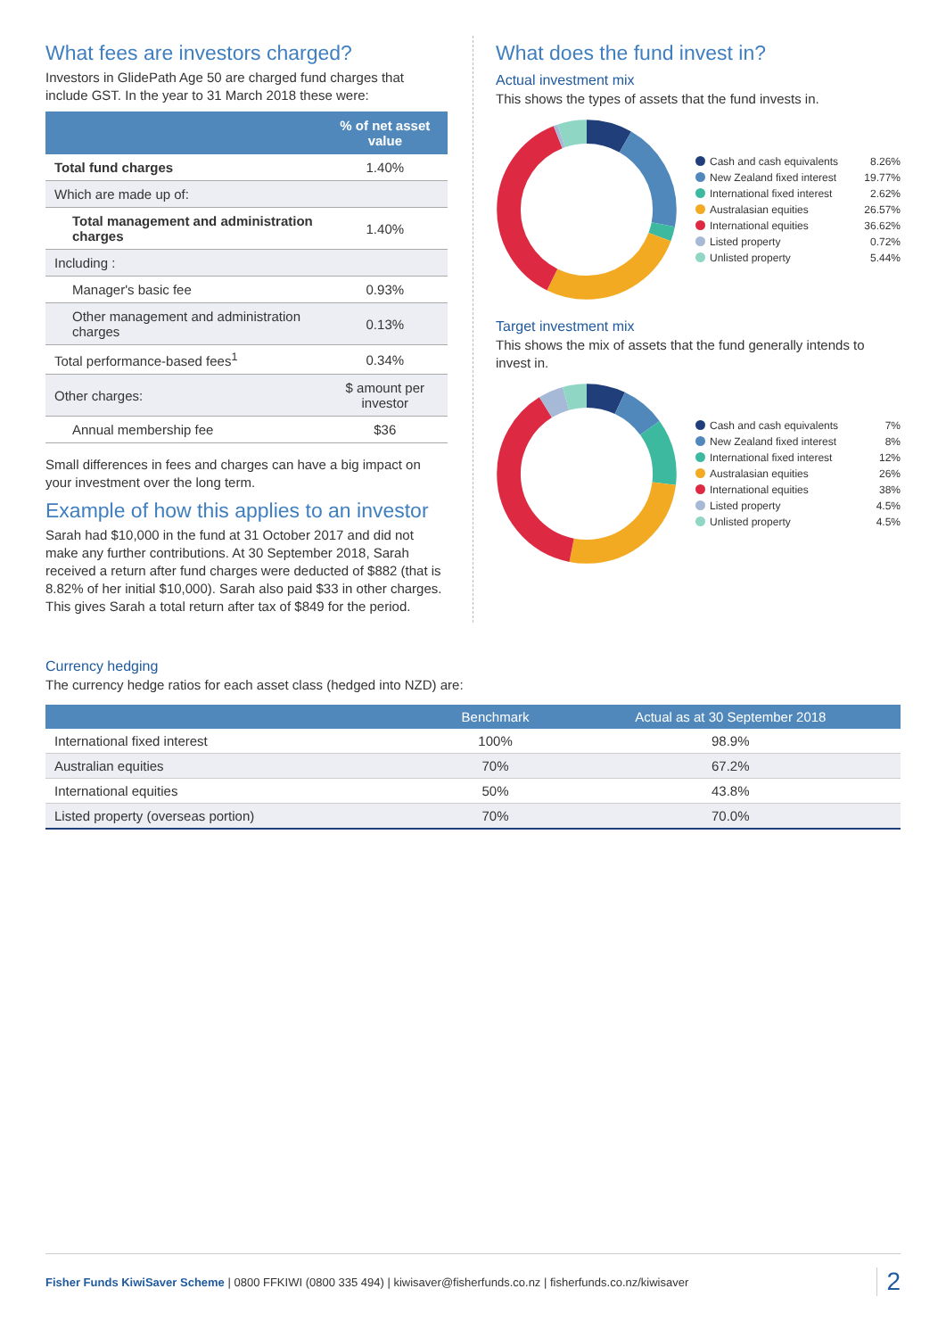What fees are investors charged?
Investors in GlidePath Age 50 are charged fund charges that include GST. In the year to 31 March 2018 these were:
| | % of net asset value |
| --- | --- |
| Total fund charges | 1.40% |
| Which are made up of: | |
| Total management and administration charges | 1.40% |
| Including : | |
| Manager's basic fee | 0.93% |
| Other management and administration charges | 0.13% |
| Total performance-based fees<sup>1</sup> | 0.34% |
| Other charges: | $ amount per investor |
| Annual membership fee | $36 |
Small differences in fees and charges can have a big impact on your investment over the long term.
Example of how this applies to an investor
Sarah had $10,000 in the fund at 31 October 2017 and did not make any further contributions. At 30 September 2018, Sarah received a return after fund charges were deducted of $882 (that is 8.82% of her initial $10,000). Sarah also paid $33 in other charges. This gives Sarah a total return after tax of $849 for the period.
What does the fund invest in?
Actual investment mix
This shows the types of assets that the fund invests in.
Cash and cash equivalents 8.26%
New Zealand fixed interest 19.77%
International fixed interest 2.62%
Australasian equities 26.57%
International equities 36.62%
Listed property 0.72%
Unlisted property 5.44%
Target investment mix
This shows the mix of assets that the fund generally intends to invest in.
Cash and cash equivalents 7%
New Zealand fixed interest 8%
International fixed interest 12%
Australasian equities 26%
International equities 38%
Listed property 4.5%
Unlisted property 4.5%
Currency hedging
The currency hedge ratios for each asset class (hedged into NZD) are:
| | Benchmark | Actual as at 30 September 2018 |
| --- | --- | --- |
| International fixed interest | 100% | 98.9% |
| Australian equities | 70% | 67.2% |
| International equities | 50% | 43.8% |
| Listed property (overseas portion) | 70% | 70.0% |
Fisher Funds KiwiSaver Scheme | 0800 FFKIWI (0800 335 494) | kiwisaver@fisherfunds.co.nz | fisherfunds.co.nz/kiwisaver 2